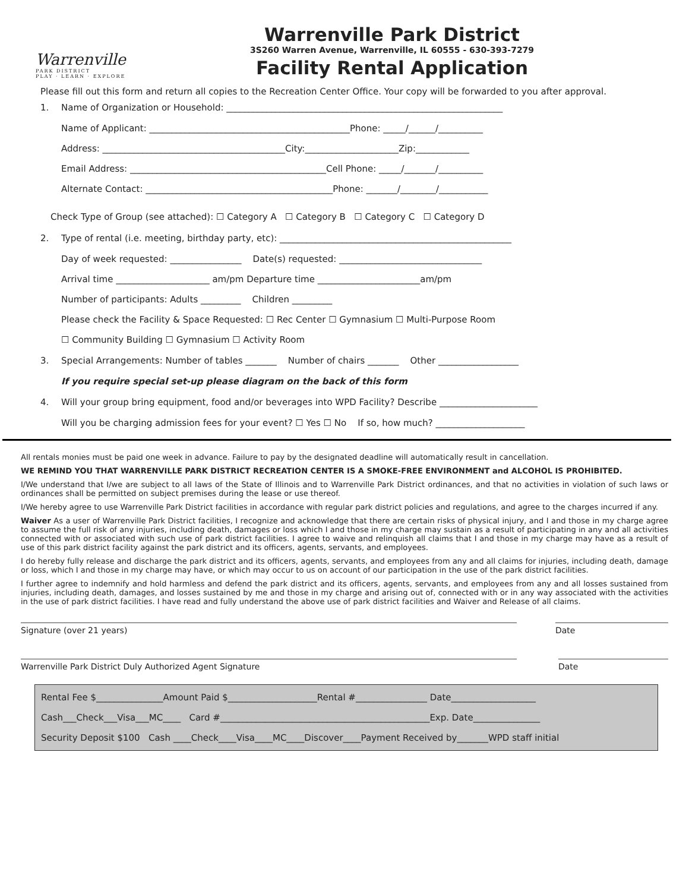Warrenville
PARK DISTRICT
PLAY · LEARN · EXPLORE
Warrenville Park District
3S260 Warren Avenue, Warrenville, IL 60555 - 630-393-7279
Facility Rental Application
Please fill out this form and return all copies to the Recreation Center Office. Your copy will be forwarded to you after approval.
1. Name of Organization or Household: ______________________________________________________________
Name of Applicant: _____________________________________________Phone: _____/______/__________
Address: _________________________________________City:_____________________Zip:____________
Email Address: ____________________________________________Cell Phone: _____/_______/__________
Alternate Contact: __________________________________________Phone: _______/________/___________
Check Type of Group (see attached): ☐ Category A ☐ Category B ☐ Category C ☐ Category D
2. Type of rental (i.e. meeting, birthday party, etc): ____________________________________________________
Day of week requested: ________________ Date(s) requested: ________________________________
Arrival time _____________________ am/pm Departure time _______________________am/pm
Number of participants: Adults _________ Children _________
Please check the Facility & Space Requested: ☐ Rec Center ☐ Gymnasium ☐ Multi-Purpose Room
☐ Community Building ☐ Gymnasium ☐ Activity Room
3. Special Arrangements: Number of tables _______ Number of chairs _______ Other __________________
If you require special set-up please diagram on the back of this form
4. Will your group bring equipment, food and/or beverages into WPD Facility? Describe ______________________
Will you be charging admission fees for your event? ☐ Yes ☐ No If so, how much? ____________________
All rentals monies must be paid one week in advance. Failure to pay by the designated deadline will automatically result in cancellation.
WE REMIND YOU THAT WARRENVILLE PARK DISTRICT RECREATION CENTER IS A SMOKE-FREE ENVIRONMENT and ALCOHOL IS PROHIBITED.
I/We understand that I/we are subject to all laws of the State of Illinois and to Warrenville Park District ordinances, and that no activities in violation of such laws or ordinances shall be permitted on subject premises during the lease or use thereof.
I/We hereby agree to use Warrenville Park District facilities in accordance with regular park district policies and regulations, and agree to the charges incurred if any.
Waiver As a user of Warrenville Park District facilities, I recognize and acknowledge that there are certain risks of physical injury, and I and those in my charge agree to assume the full risk of any injuries, including death, damages or loss which I and those in my charge may sustain as a result of participating in any and all activities connected with or associated with such use of park district facilities. I agree to waive and relinquish all claims that I and those in my charge may have as a result of use of this park district facility against the park district and its officers, agents, servants, and employees.
I do hereby fully release and discharge the park district and its officers, agents, servants, and employees from any and all claims for injuries, including death, damage or loss, which I and those in my charge may have, or which may occur to us on account of our participation in the use of the park district facilities.
I further agree to indemnify and hold harmless and defend the park district and its officers, agents, servants, and employees from any and all losses sustained from injuries, including death, damages, and losses sustained by me and those in my charge and arising out of, connected with or in any way associated with the activities in the use of park district facilities. I have read and fully understand the above use of park district facilities and Waiver and Release of all claims.
Signature (over 21 years) Date
Warrenville Park District Duly Authorized Agent Signature Date
Rental Fee $_______________Amount Paid $____________________Rental #________________ Date___________________
Cash___Check___Visa___MC____ Card #_______________________________________________Exp. Date_______________
Security Deposit $100 Cash ____Check____Visa____MC____Discover____Payment Received by_______WPD staff initial